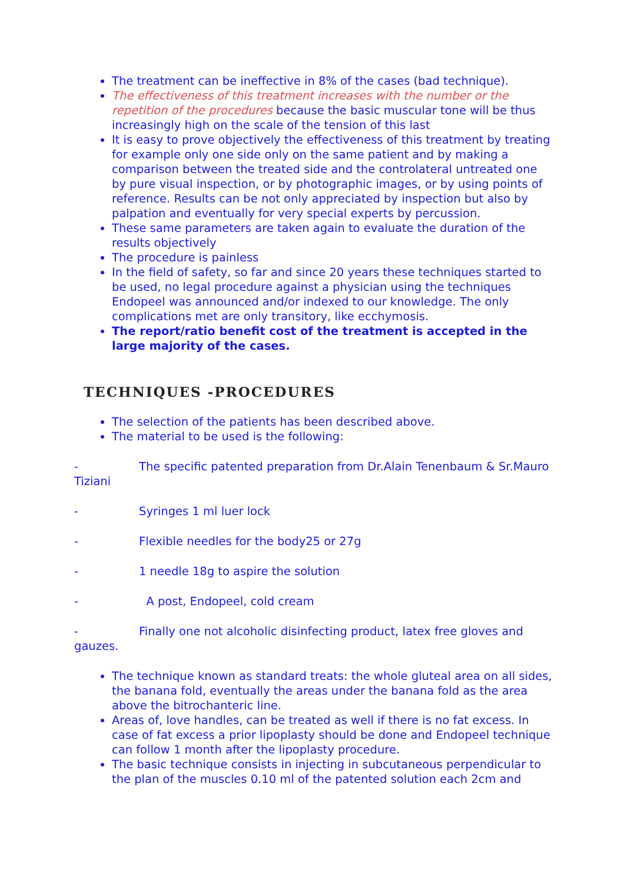The treatment can be ineffective in 8% of the cases (bad technique).
The effectiveness of this treatment increases with the number or the repetition of the procedures because the basic muscular tone will be thus increasingly high on the scale of the tension of this last
It is easy to prove objectively the effectiveness of this treatment by treating for example only one side only on the same patient and by making a comparison between the treated side and the controlateral untreated one by pure visual inspection, or by photographic images, or by using points of reference. Results can be not only appreciated by inspection but also by palpation and eventually for very special experts by percussion.
These same parameters are taken again to evaluate the duration of the results objectively
The procedure is painless
In the field of safety, so far and since 20 years these techniques started to be used, no legal procedure against a physician using the techniques Endopeel was announced and/or indexed to our knowledge. The only complications met are only transitory, like ecchymosis.
The report/ratio benefit cost of the treatment is accepted in the large majority of the cases.
TECHNIQUES -PROCEDURES
The selection of the patients has been described above.
The material to be used is the following:
- The specific patented preparation from Dr.Alain Tenenbaum & Sr.Mauro Tiziani
- Syringes 1 ml luer lock
- Flexible needles for the body25 or 27g
- 1 needle 18g to aspire the solution
- A post, Endopeel, cold cream
- Finally one not alcoholic disinfecting product, latex free gloves and gauzes.
The technique known as standard treats: the whole gluteal area on all sides, the banana fold, eventually the areas under the banana fold as the area above the bitrochanteric line.
Areas of, love handles, can be treated as well if there is no fat excess. In case of fat excess a prior lipoplasty should be done and Endopeel technique can follow 1 month after the lipoplasty procedure.
The basic technique consists in injecting in subcutaneous perpendicular to the plan of the muscles 0.10 ml of the patented solution each 2cm and